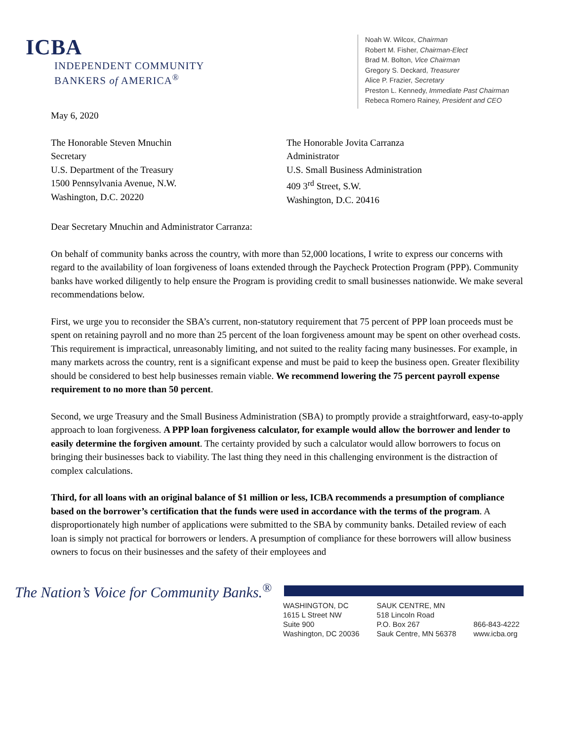ICBA
INDEPENDENT COMMUNITY
BANKERS of AMERICA<sup>®</sup>
Noah W. Wilcox, Chairman
Robert M. Fisher, Chairman-Elect
Brad M. Bolton, Vice Chairman
Gregory S. Deckard, Treasurer
Alice P. Frazier, Secretary
Preston L. Kennedy, Immediate Past Chairman
Rebeca Romero Rainey, President and CEO
May 6, 2020
The Honorable Steven Mnuchin
Secretary
U.S. Department of the Treasury
1500 Pennsylvania Avenue, N.W.
Washington, D.C. 20220
The Honorable Jovita Carranza
Administrator
U.S. Small Business Administration
409 3<sup>rd</sup> Street, S.W.
Washington, D.C. 20416
Dear Secretary Mnuchin and Administrator Carranza:
On behalf of community banks across the country, with more than 52,000 locations, I write to express our concerns with regard to the availability of loan forgiveness of loans extended through the Paycheck Protection Program (PPP). Community banks have worked diligently to help ensure the Program is providing credit to small businesses nationwide. We make several recommendations below.
First, we urge you to reconsider the SBA’s current, non-statutory requirement that 75 percent of PPP loan proceeds must be spent on retaining payroll and no more than 25 percent of the loan forgiveness amount may be spent on other overhead costs. This requirement is impractical, unreasonably limiting, and not suited to the reality facing many businesses. For example, in many markets across the country, rent is a significant expense and must be paid to keep the business open. Greater flexibility should be considered to best help businesses remain viable. We recommend lowering the 75 percent payroll expense requirement to no more than 50 percent.
Second, we urge Treasury and the Small Business Administration (SBA) to promptly provide a straightforward, easy-to-apply approach to loan forgiveness. A PPP loan forgiveness calculator, for example would allow the borrower and lender to easily determine the forgiven amount. The certainty provided by such a calculator would allow borrowers to focus on bringing their businesses back to viability. The last thing they need in this challenging environment is the distraction of complex calculations.
Third, for all loans with an original balance of $1 million or less, ICBA recommends a presumption of compliance based on the borrower’s certification that the funds were used in accordance with the terms of the program. A disproportionately high number of applications were submitted to the SBA by community banks. Detailed review of each loan is simply not practical for borrowers or lenders. A presumption of compliance for these borrowers will allow business owners to focus on their businesses and the safety of their employees and
The Nation’s Voice for Community Banks.<sup>®</sup>
WASHINGTON, DC
1615 L Street NW
Suite 900
Washington, DC 20036
SAUK CENTRE, MN
518 Lincoln Road
P.O. Box 267
Sauk Centre, MN 56378
866-843-4222
www.icba.org